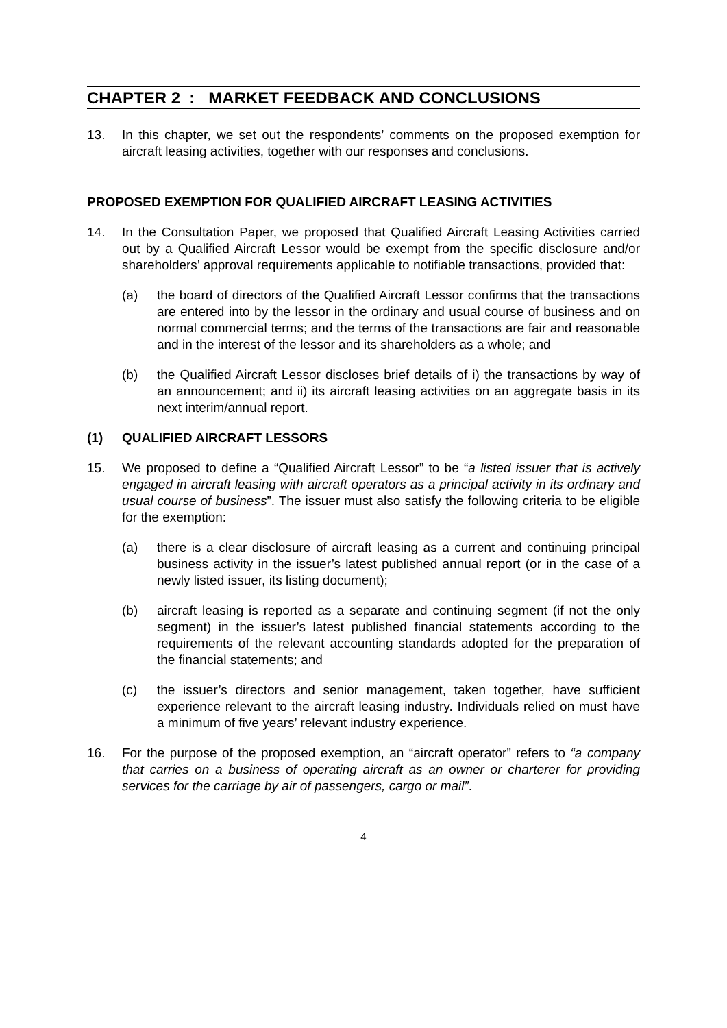CHAPTER 2 : MARKET FEEDBACK AND CONCLUSIONS
13. In this chapter, we set out the respondents’ comments on the proposed exemption for aircraft leasing activities, together with our responses and conclusions.
PROPOSED EXEMPTION FOR QUALIFIED AIRCRAFT LEASING ACTIVITIES
14. In the Consultation Paper, we proposed that Qualified Aircraft Leasing Activities carried out by a Qualified Aircraft Lessor would be exempt from the specific disclosure and/or shareholders’ approval requirements applicable to notifiable transactions, provided that:
(a) the board of directors of the Qualified Aircraft Lessor confirms that the transactions are entered into by the lessor in the ordinary and usual course of business and on normal commercial terms; and the terms of the transactions are fair and reasonable and in the interest of the lessor and its shareholders as a whole; and
(b) the Qualified Aircraft Lessor discloses brief details of i) the transactions by way of an announcement; and ii) its aircraft leasing activities on an aggregate basis in its next interim/annual report.
(1) QUALIFIED AIRCRAFT LESSORS
15. We proposed to define a “Qualified Aircraft Lessor” to be “a listed issuer that is actively engaged in aircraft leasing with aircraft operators as a principal activity in its ordinary and usual course of business”. The issuer must also satisfy the following criteria to be eligible for the exemption:
(a) there is a clear disclosure of aircraft leasing as a current and continuing principal business activity in the issuer’s latest published annual report (or in the case of a newly listed issuer, its listing document);
(b) aircraft leasing is reported as a separate and continuing segment (if not the only segment) in the issuer’s latest published financial statements according to the requirements of the relevant accounting standards adopted for the preparation of the financial statements; and
(c) the issuer’s directors and senior management, taken together, have sufficient experience relevant to the aircraft leasing industry. Individuals relied on must have a minimum of five years’ relevant industry experience.
16. For the purpose of the proposed exemption, an “aircraft operator” refers to “a company that carries on a business of operating aircraft as an owner or charterer for providing services for the carriage by air of passengers, cargo or mail”.
4